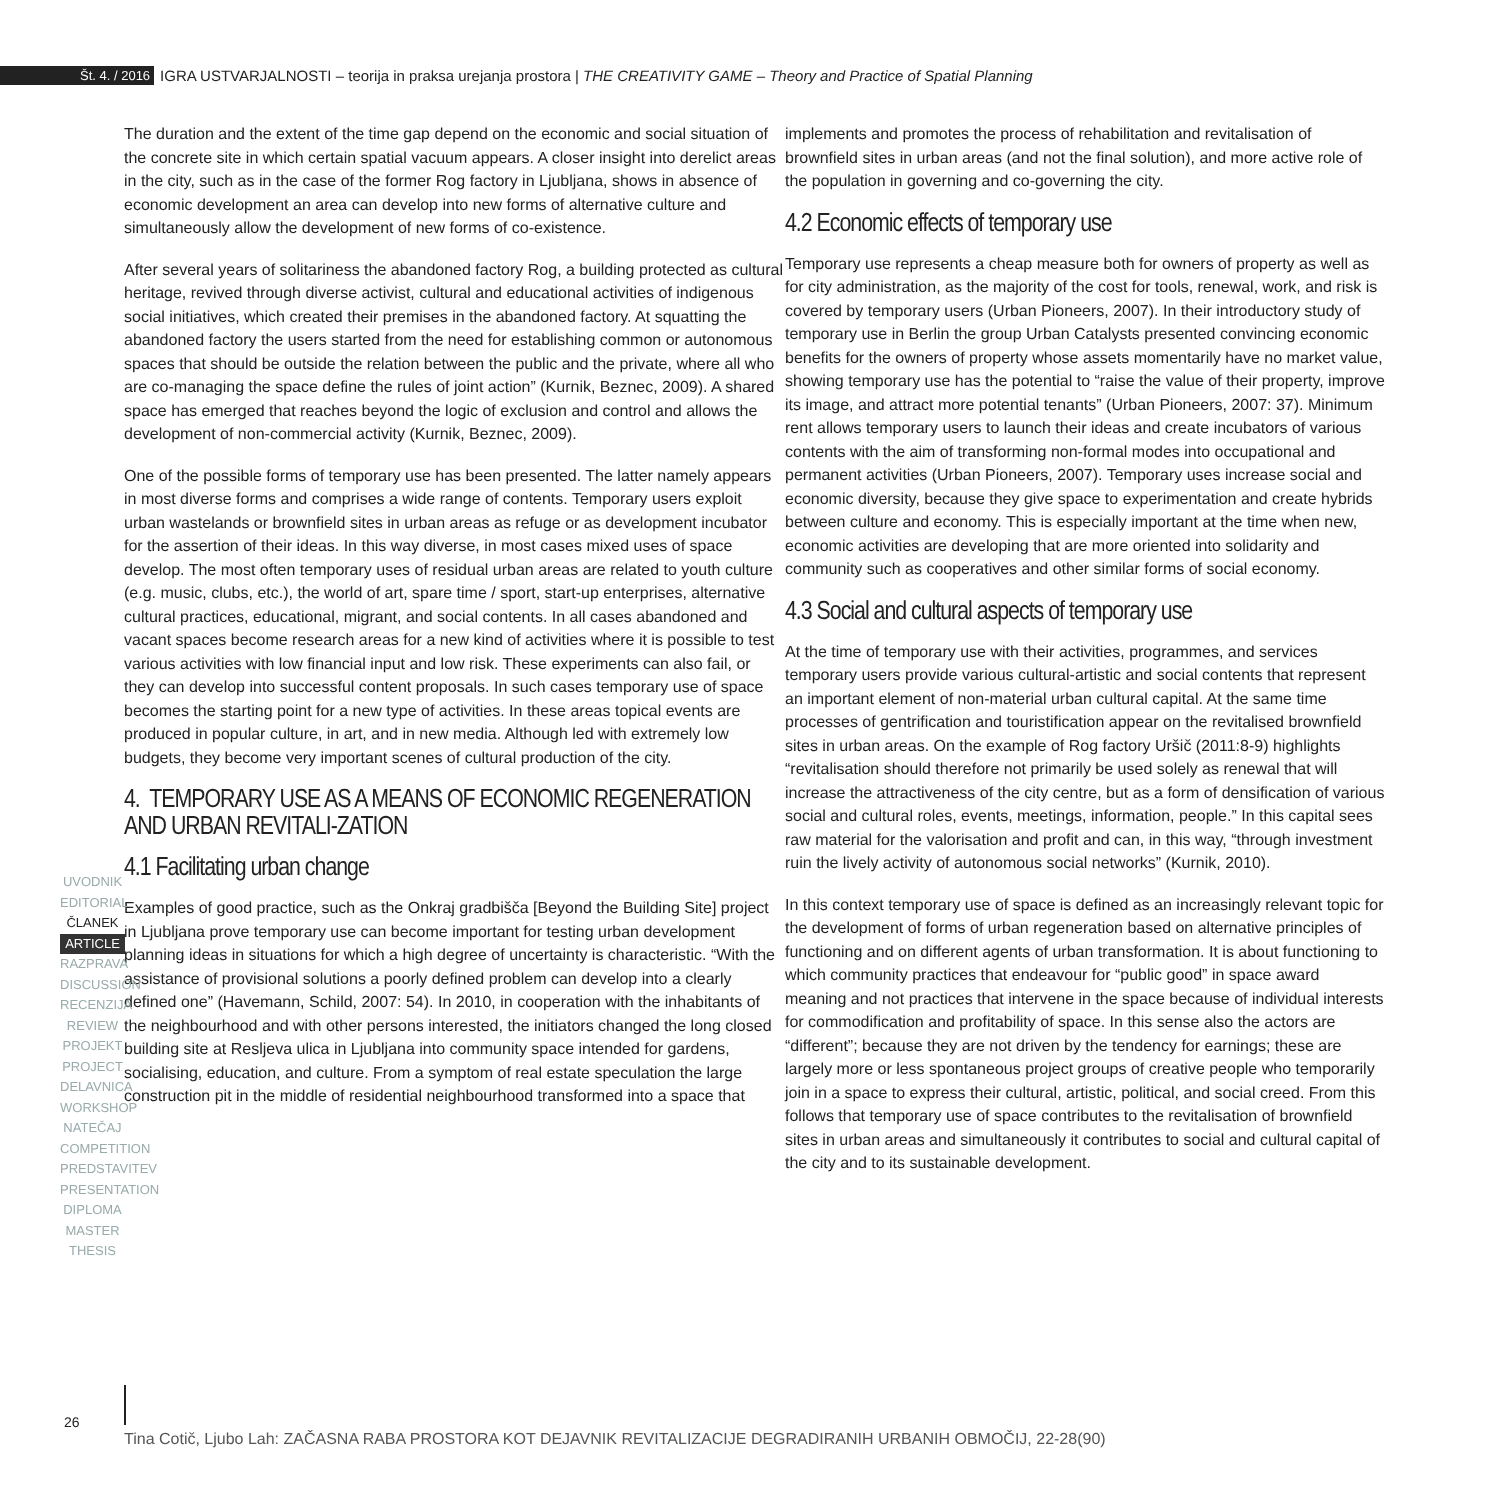Št. 4. / 2016 IGRA USTVARJALNOSTI – teorija in praksa urejanja prostora | THE CREATIVITY GAME – Theory and Practice of Spatial Planning
The duration and the extent of the time gap depend on the economic and social situation of the concrete site in which certain spatial vacuum appears. A closer insight into derelict areas in the city, such as in the case of the former Rog factory in Ljubljana, shows in absence of economic development an area can develop into new forms of alternative culture and simultaneously allow the development of new forms of co-existence.
After several years of solitariness the abandoned factory Rog, a building protected as cultural heritage, revived through diverse activist, cultural and educational activities of indigenous social initiatives, which created their premises in the abandoned factory. At squatting the abandoned factory the users started from the need for establishing common or autonomous spaces that should be outside the relation between the public and the private, where all who are co-managing the space define the rules of joint action” (Kurnik, Beznec, 2009). A shared space has emerged that reaches beyond the logic of exclusion and control and allows the development of non-commercial activity (Kurnik, Beznec, 2009).
One of the possible forms of temporary use has been presented. The latter namely appears in most diverse forms and comprises a wide range of contents. Temporary users exploit urban wastelands or brownfield sites in urban areas as refuge or as development incubator for the assertion of their ideas. In this way diverse, in most cases mixed uses of space develop. The most often temporary uses of residual urban areas are related to youth culture (e.g. music, clubs, etc.), the world of art, spare time / sport, start-up enterprises, alternative cultural practices, educational, migrant, and social contents. In all cases abandoned and vacant spaces become research areas for a new kind of activities where it is possible to test various activities with low financial input and low risk. These experiments can also fail, or they can develop into successful content proposals. In such cases temporary use of space becomes the starting point for a new type of activities. In these areas topical events are produced in popular culture, in art, and in new media. Although led with extremely low budgets, they become very important scenes of cultural production of the city.
4. TEMPORARY USE AS A MEANS OF ECONOMIC REGENERATION AND URBAN REVITALI-ZATION
4.1 Facilitating urban change
Examples of good practice, such as the Onkraj gradbišča [Beyond the Building Site] project in Ljubljana prove temporary use can become important for testing urban development planning ideas in situations for which a high degree of uncertainty is characteristic. “With the assistance of provisional solutions a poorly defined problem can develop into a clearly defined one” (Havemann, Schild, 2007: 54). In 2010, in cooperation with the inhabitants of the neighbourhood and with other persons interested, the initiators changed the long closed building site at Resljeva ulica in Ljubljana into community space intended for gardens, socialising, education, and culture. From a symptom of real estate speculation the large construction pit in the middle of residential neighbourhood transformed into a space that
implements and promotes the process of rehabilitation and revitalisation of brownfield sites in urban areas (and not the final solution), and more active role of the population in governing and co-governing the city.
4.2 Economic effects of temporary use
Temporary use represents a cheap measure both for owners of property as well as for city administration, as the majority of the cost for tools, renewal, work, and risk is covered by temporary users (Urban Pioneers, 2007). In their introductory study of temporary use in Berlin the group Urban Catalysts presented convincing economic benefits for the owners of property whose assets momentarily have no market value, showing temporary use has the potential to “raise the value of their property, improve its image, and attract more potential tenants” (Urban Pioneers, 2007: 37). Minimum rent allows temporary users to launch their ideas and create incubators of various contents with the aim of transforming non-formal modes into occupational and permanent activities (Urban Pioneers, 2007). Temporary uses increase social and economic diversity, because they give space to experimentation and create hybrids between culture and economy. This is especially important at the time when new, economic activities are developing that are more oriented into solidarity and community such as cooperatives and other similar forms of social economy.
4.3 Social and cultural aspects of temporary use
At the time of temporary use with their activities, programmes, and services temporary users provide various cultural-artistic and social contents that represent an important element of non-material urban cultural capital. At the same time processes of gentrification and touristification appear on the revitalised brownfield sites in urban areas. On the example of Rog factory Uršič (2011:8-9) highlights “revitalisation should therefore not primarily be used solely as renewal that will increase the attractiveness of the city centre, but as a form of densification of various social and cultural roles, events, meetings, information, people.” In this capital sees raw material for the valorisation and profit and can, in this way, “through investment ruin the lively activity of autonomous social networks” (Kurnik, 2010).
In this context temporary use of space is defined as an increasingly relevant topic for the development of forms of urban regeneration based on alternative principles of functioning and on different agents of urban transformation. It is about functioning to which community practices that endeavour for “public good” in space award meaning and not practices that intervene in the space because of individual interests for commodification and profitability of space. In this sense also the actors are “different”; because they are not driven by the tendency for earnings; these are largely more or less spontaneous project groups of creative people who temporarily join in a space to express their cultural, artistic, political, and social creed. From this follows that temporary use of space contributes to the revitalisation of brownfield sites in urban areas and simultaneously it contributes to social and cultural capital of the city and to its sustainable development.
UVODNIK
EDITORIAL
ČLANEK
ARTICLE
RAZPRAVA
DISCUSSION
RECENZIJA
REVIEW
PROJEKT
PROJECT
DELAVNICA
WORKSHOP
NATEČAJ
COMPETITION
PREDSTAVITEV
PRESENTATION
DIPLOMA
MASTER THESIS
26
Tina Cotič, Ljubo Lah: ZAČASNA RABA PROSTORA KOT DEJAVNIK REVITALIZACIJE DEGRADIRANIH URBANIH OBMOČIJ, 22-28(90)